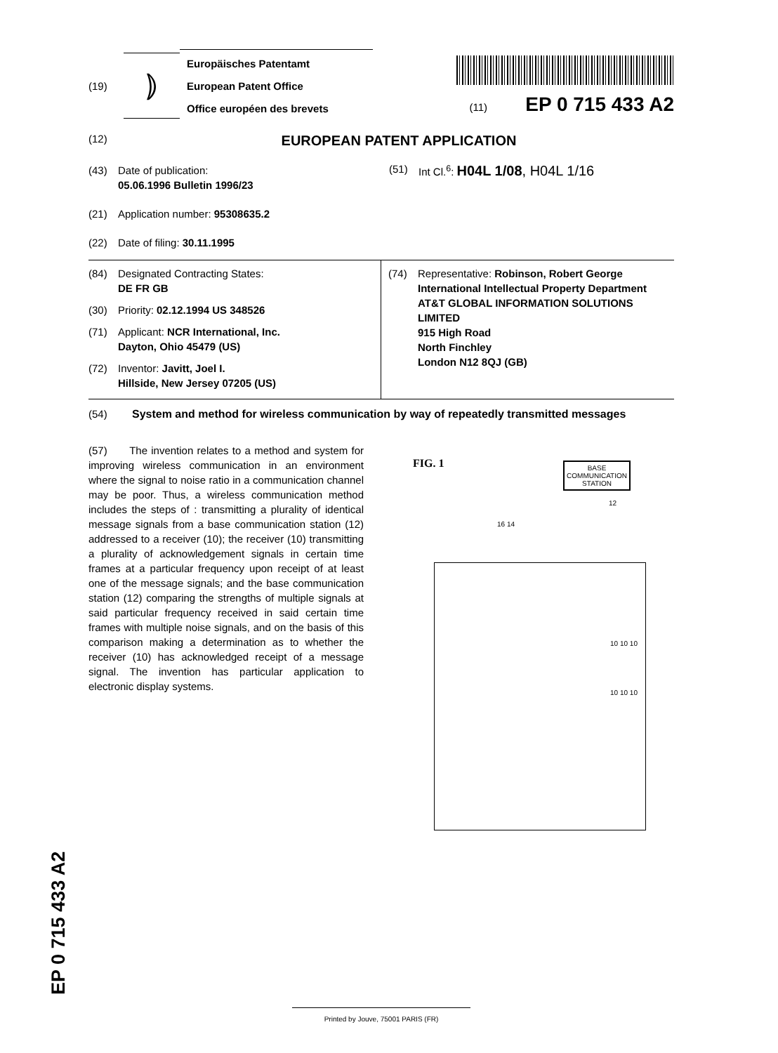(19)
⦆
Europäisches Patentamt
European Patent Office
Office européen des brevets
(11) EP 0 715 433 A2
(12)
EUROPEAN PATENT APPLICATION
(43) Date of publication:
05.06.1996 Bulletin 1996/23
(21) Application number: 95308635.2
(22) Date of filing: 30.11.1995
(51) Int Cl.<sup>6</sup>: H04L 1/08, H04L 1/16
(84) Designated Contracting States:
DE FR GB
(30) Priority: 02.12.1994 US 348526
(71) Applicant: NCR International, Inc.
Dayton, Ohio 45479 (US)
(72) Inventor: Javitt, Joel I.
Hillside, New Jersey 07205 (US)
(74) Representative: Robinson, Robert George
International Intellectual Property Department
AT&T GLOBAL INFORMATION SOLUTIONS
LIMITED
915 High Road
North Finchley
London N12 8QJ (GB)
(54) System and method for wireless communication by way of repeatedly transmitted messages
(57) The invention relates to a method and system for improving wireless communication in an environment where the signal to noise ratio in a communication channel may be poor. Thus, a wireless communication method includes the steps of : transmitting a plurality of identical message signals from a base communication station (12) addressed to a receiver (10); the receiver (10) transmitting a plurality of acknowledgement signals in certain time frames at a particular frequency upon receipt of at least one of the message signals; and the base communication station (12) comparing the strengths of multiple signals at said particular frequency received in said certain time frames with multiple noise signals, and on the basis of this comparison making a determination as to whether the receiver (10) has acknowledged receipt of a message signal. The invention has particular application to electronic display systems.
FIG. 1
BASE
COMMUNICATION
STATION
12
16 14
10 10 10
10 10 10
EP 0 715 433 A2
Printed by Jouve, 75001 PARIS (FR)